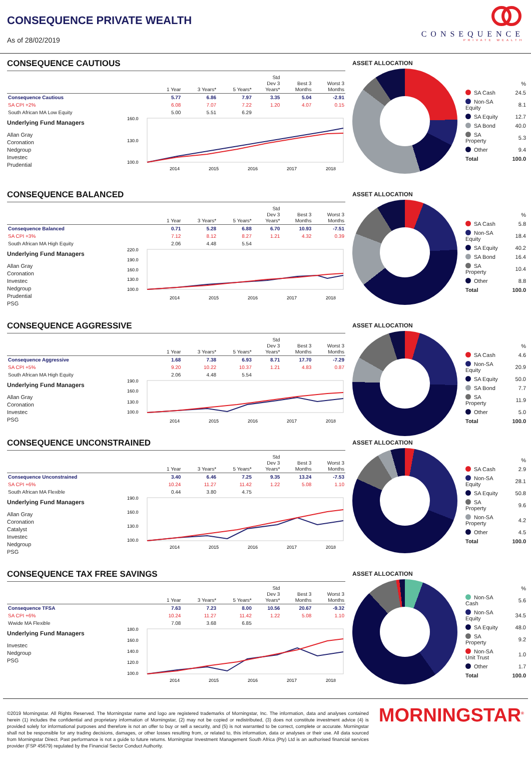CONSEQUENCE PRIVATE WEALTH
As of 28/02/2019
CONSEQUENCE
PRIVATE WEALTH
CONSEQUENCE CAUTIOUS
| | 1 Year | 3 Years* | 5 Years* | Std Dev 3 Years* | Best 3 Months | Worst 3 Months |
| --- | --- | --- | --- | --- | --- | --- |
| Consequence Cautious | 5.77 | 6.86 | 7.97 | 3.35 | 5.04 | -2.91 |
| SA CPI +2% | 6.08 | 7.07 | 7.22 | 1.20 | 4.07 | 0.15 |
| South African MA Low Equity | 5.00 | 5.51 | 6.29 | | | |
Underlying Fund Managers
Allan Gray
Coronation
Nedgroup
Investec
Prudential
160.0
130.0
100.0
2014
2015
2016
2017
2018
ASSET ALLOCATION
| | % |
| SA Cash | 24.5 |
| Non-SA Equity | 8.1 |
| SA Equity | 12.7 |
| SA Bond | 40.0 |
| SA Property | 5.3 |
| Other | 9.4 |
| Total | 100.0 |
CONSEQUENCE BALANCED
| | 1 Year | 3 Years* | 5 Years* | Std Dev 3 Years* | Best 3 Months | Worst 3 Months |
| --- | --- | --- | --- | --- | --- | --- |
| Consequence Balanced | 0.71 | 5.28 | 6.88 | 6.70 | 10.93 | -7.51 |
| SA CPI +3% | 7.12 | 8.12 | 8.27 | 1.21 | 4.32 | 0.39 |
| South African MA High Equity | 2.06 | 4.48 | 5.54 | | | |
Underlying Fund Managers
Allan Gray
Coronation
Investec
Nedgroup
Prudential
PSG
220.0
190.0
160.0
130.0
100.0
2014
2015
2016
2017
2018
ASSET ALLOCATION
| | % |
| SA Cash | 5.8 |
| Non-SA Equity | 18.4 |
| SA Equity | 40.2 |
| SA Bond | 16.4 |
| SA Property | 10.4 |
| Other | 8.8 |
| Total | 100.0 |
CONSEQUENCE AGGRESSIVE
| | 1 Year | 3 Years* | 5 Years* | Std Dev 3 Years* | Best 3 Months | Worst 3 Months |
| --- | --- | --- | --- | --- | --- | --- |
| Consequence Aggressive | 1.68 | 7.38 | 6.93 | 8.71 | 17.70 | -7.29 |
| SA CPI +5% | 9.20 | 10.22 | 10.37 | 1.21 | 4.83 | 0.87 |
| South African MA High Equity | 2.06 | 4.48 | 5.54 | | | |
Underlying Fund Managers
Allan Gray
Coronation
Investec
PSG
190.0
160.0
130.0
100.0
2014
2015
2016
2017
2018
ASSET ALLOCATION
| | % |
| SA Cash | 4.6 |
| Non-SA Equity | 20.9 |
| SA Equity | 50.0 |
| SA Bond | 7.7 |
| SA Property | 11.9 |
| Other | 5.0 |
| Total | 100.0 |
CONSEQUENCE UNCONSTRAINED
| | 1 Year | 3 Years* | 5 Years* | Std Dev 3 Years* | Best 3 Months | Worst 3 Months |
| --- | --- | --- | --- | --- | --- | --- |
| Consequence Unconstrained | 3.40 | 6.46 | 7.25 | 9.35 | 13.24 | -7.53 |
| SA CPI +6% | 10.24 | 11.27 | 11.42 | 1.22 | 5.08 | 1.10 |
| South African MA Flexible | 0.44 | 3.80 | 4.75 | | | |
Underlying Fund Managers
Allan Gray
Coronation
Catalyst
Investec
Nedgroup
PSG
190.0
160.0
130.0
100.0
2014
2015
2016
2017
2018
ASSET ALLOCATION
| | % |
| SA Cash | 2.9 |
| Non-SA Equity | 28.1 |
| SA Equity | 50.8 |
| SA Property | 9.6 |
| Non-SA Property | 4.2 |
| Other | 4.5 |
| Total | 100.0 |
CONSEQUENCE TAX FREE SAVINGS
| | 1 Year | 3 Years* | 5 Years* | Std Dev 3 Years* | Best 3 Months | Worst 3 Months |
| --- | --- | --- | --- | --- | --- | --- |
| Consequence TFSA | 7.63 | 7.23 | 8.00 | 10.56 | 20.67 | -9.32 |
| SA CPI +6% | 10.24 | 11.27 | 11.42 | 1.22 | 5.08 | 1.10 |
| Wwide MA Flexible | 7.08 | 3.68 | 6.85 | | | |
Underlying Fund Managers
Investec
Nedgroup
PSG
180.0
160.0
140.0
120.0
100.0
2014
2015
2016
2017
2018
ASSET ALLOCATION
| | % |
| Non-SA Cash | 5.6 |
| Non-SA Equity | 34.5 |
| SA Equity | 48.0 |
| SA Property | 9.2 |
| Non-SA Unit Trust | 1.0 |
| Other | 1.7 |
| Total | 100.0 |
©2019 Morningstar. All Rights Reserved. The Morningstar name and logo are registered trademarks of Morningstar, Inc. The information, data and analyses contained herein (1) includes the confidential and proprietary information of Morningstar, (2) may not be copied or redistributed, (3) does not constitute investment advice (4) is provided solely for informational purposes and therefore is not an offer to buy or sell a security, and (5) is not warranted to be correct, complete or accurate. Morningstar shall not be responsible for any trading decisions, damages, or other losses resulting from, or related to, this information, data or analyses or their use. All data sourced from Morningstar Direct. Past performance is not a guide to future returns. Morningstar Investment Management South Africa (Pty) Ltd is an authorised financial services provider (FSP 45679) regulated by the Financial Sector Conduct Authority.
MORNINGSTAR<sup>®</sup>